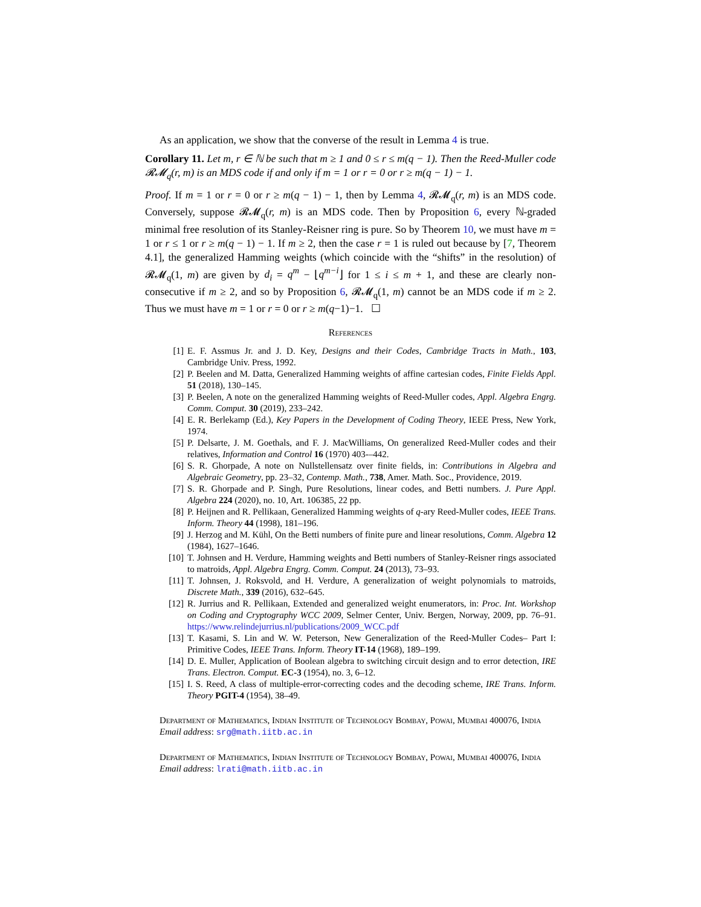As an application, we show that the converse of the result in Lemma 4 is true.
Corollary 11. Let m, r ∈ ℕ be such that m ≥ 1 and 0 ≤ r ≤ m(q − 1). Then the Reed-Muller code 𝓡𝓜<sub>q</sub>(r, m) is an MDS code if and only if m = 1 or r = 0 or r ≥ m(q − 1) − 1.
Proof. If m = 1 or r = 0 or r ≥ m(q − 1) − 1, then by Lemma 4, 𝓡𝓜<sub>q</sub>(r, m) is an MDS code. Conversely, suppose 𝓡𝓜<sub>q</sub>(r, m) is an MDS code. Then by Proposition 6, every ℕ-graded minimal free resolution of its Stanley-Reisner ring is pure. So by Theorem 10, we must have m = 1 or r ≤ 1 or r ≥ m(q − 1) − 1. If m ≥ 2, then the case r = 1 is ruled out because by [7, Theorem 4.1], the generalized Hamming weights (which coincide with the “shifts” in the resolution) of 𝓡𝓜<sub>q</sub>(1, m) are given by d<sub>i</sub> = q<sup>m</sup> − ⌊q<sup>m−i</sup>⌋ for 1 ≤ i ≤ m + 1, and these are clearly non-consecutive if m ≥ 2, and so by Proposition 6, 𝓡𝓜<sub>q</sub>(1, m) cannot be an MDS code if m ≥ 2. Thus we must have m = 1 or r = 0 or r ≥ m(q−1)−1. ☐
References
[1] E. F. Assmus Jr. and J. D. Key, Designs and their Codes, Cambridge Tracts in Math., 103, Cambridge Univ. Press, 1992.
[2] P. Beelen and M. Datta, Generalized Hamming weights of affine cartesian codes, Finite Fields Appl. 51 (2018), 130–145.
[3] P. Beelen, A note on the generalized Hamming weights of Reed-Muller codes, Appl. Algebra Engrg. Comm. Comput. 30 (2019), 233–242.
[4] E. R. Berlekamp (Ed.), Key Papers in the Development of Coding Theory, IEEE Press, New York, 1974.
[5] P. Delsarte, J. M. Goethals, and F. J. MacWilliams, On generalized Reed-Muller codes and their relatives, Information and Control 16 (1970) 403-–442.
[6] S. R. Ghorpade, A note on Nullstellensatz over finite fields, in: Contributions in Algebra and Algebraic Geometry, pp. 23–32, Contemp. Math., 738, Amer. Math. Soc., Providence, 2019.
[7] S. R. Ghorpade and P. Singh, Pure Resolutions, linear codes, and Betti numbers. J. Pure Appl. Algebra 224 (2020), no. 10, Art. 106385, 22 pp.
[8] P. Heijnen and R. Pellikaan, Generalized Hamming weights of q-ary Reed-Muller codes, IEEE Trans. Inform. Theory 44 (1998), 181–196.
[9] J. Herzog and M. Kühl, On the Betti numbers of finite pure and linear resolutions, Comm. Algebra 12 (1984), 1627–1646.
[10] T. Johnsen and H. Verdure, Hamming weights and Betti numbers of Stanley-Reisner rings associated to matroids, Appl. Algebra Engrg. Comm. Comput. 24 (2013), 73–93.
[11] T. Johnsen, J. Roksvold, and H. Verdure, A generalization of weight polynomials to matroids, Discrete Math., 339 (2016), 632–645.
[12] R. Jurrius and R. Pellikaan, Extended and generalized weight enumerators, in: Proc. Int. Workshop on Coding and Cryptography WCC 2009, Selmer Center, Univ. Bergen, Norway, 2009, pp. 76–91. https://www.relindejurrius.nl/publications/2009_WCC.pdf
[13] T. Kasami, S. Lin and W. W. Peterson, New Generalization of the Reed-Muller Codes– Part I: Primitive Codes, IEEE Trans. Inform. Theory IT-14 (1968), 189–199.
[14] D. E. Muller, Application of Boolean algebra to switching circuit design and to error detection, IRE Trans. Electron. Comput. EC-3 (1954), no. 3, 6–12.
[15] I. S. Reed, A class of multiple-error-correcting codes and the decoding scheme, IRE Trans. Inform. Theory PGIT-4 (1954), 38–49.
Department of Mathematics, Indian Institute of Technology Bombay, Powai, Mumbai 400076, India
Email address: srg@math.iitb.ac.in
Department of Mathematics, Indian Institute of Technology Bombay, Powai, Mumbai 400076, India
Email address: lrati@math.iitb.ac.in